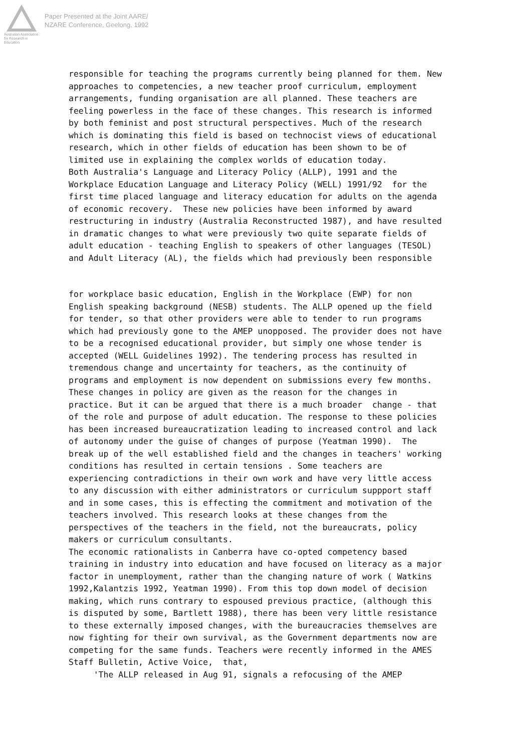Australian Association for Research in Education
Paper Presented at the Joint AARE/
NZARE Conference, Geelong, 1992
responsible for teaching the programs currently being planned for them. New approaches to competencies, a new teacher proof curriculum, employment arrangements, funding organisation are all planned. These teachers are feeling powerless in the face of these changes. This research is informed by both feminist and post structural perspectives. Much of the research which is dominating this field is based on technocist views of educational research, which in other fields of education has been shown to be of limited use in explaining the complex worlds of education today. Both Australia's Language and Literacy Policy (ALLP), 1991 and the Workplace Education Language and Literacy Policy (WELL) 1991/92 for the first time placed language and literacy education for adults on the agenda of economic recovery. These new policies have been informed by award restructuring in industry (Australia Reconstructed 1987), and have resulted in dramatic changes to what were previously two quite separate fields of adult education - teaching English to speakers of other languages (TESOL) and Adult Literacy (AL), the fields which had previously been responsible
for workplace basic education, English in the Workplace (EWP) for non English speaking background (NESB) students. The ALLP opened up the field for tender, so that other providers were able to tender to run programs which had previously gone to the AMEP unopposed. The provider does not have to be a recognised educational provider, but simply one whose tender is accepted (WELL Guidelines 1992). The tendering process has resulted in tremendous change and uncertainty for teachers, as the continuity of programs and employment is now dependent on submissions every few months. These changes in policy are given as the reason for the changes in practice. But it can be argued that there is a much broader change - that of the role and purpose of adult education. The response to these policies has been increased bureaucratization leading to increased control and lack of autonomy under the guise of changes of purpose (Yeatman 1990). The break up of the well established field and the changes in teachers' working conditions has resulted in certain tensions . Some teachers are experiencing contradictions in their own work and have very little access to any discussion with either administrators or curriculum suppport staff and in some cases, this is effecting the commitment and motivation of the teachers involved. This research looks at these changes from the perspectives of the teachers in the field, not the bureaucrats, policy makers or curriculum consultants. The economic rationalists in Canberra have co-opted competency based training in industry into education and have focused on literacy as a major factor in unemployment, rather than the changing nature of work ( Watkins 1992,Kalantzis 1992, Yeatman 1990). From this top down model of decision making, which runs contrary to espoused previous practice, (although this is disputed by some, Bartlett 1988), there has been very little resistance to these externally imposed changes, with the bureaucracies themselves are now fighting for their own survival, as the Government departments now are competing for the same funds. Teachers were recently informed in the AMES Staff Bulletin, Active Voice, that, 'The ALLP released in Aug 91, signals a refocusing of the AMEP